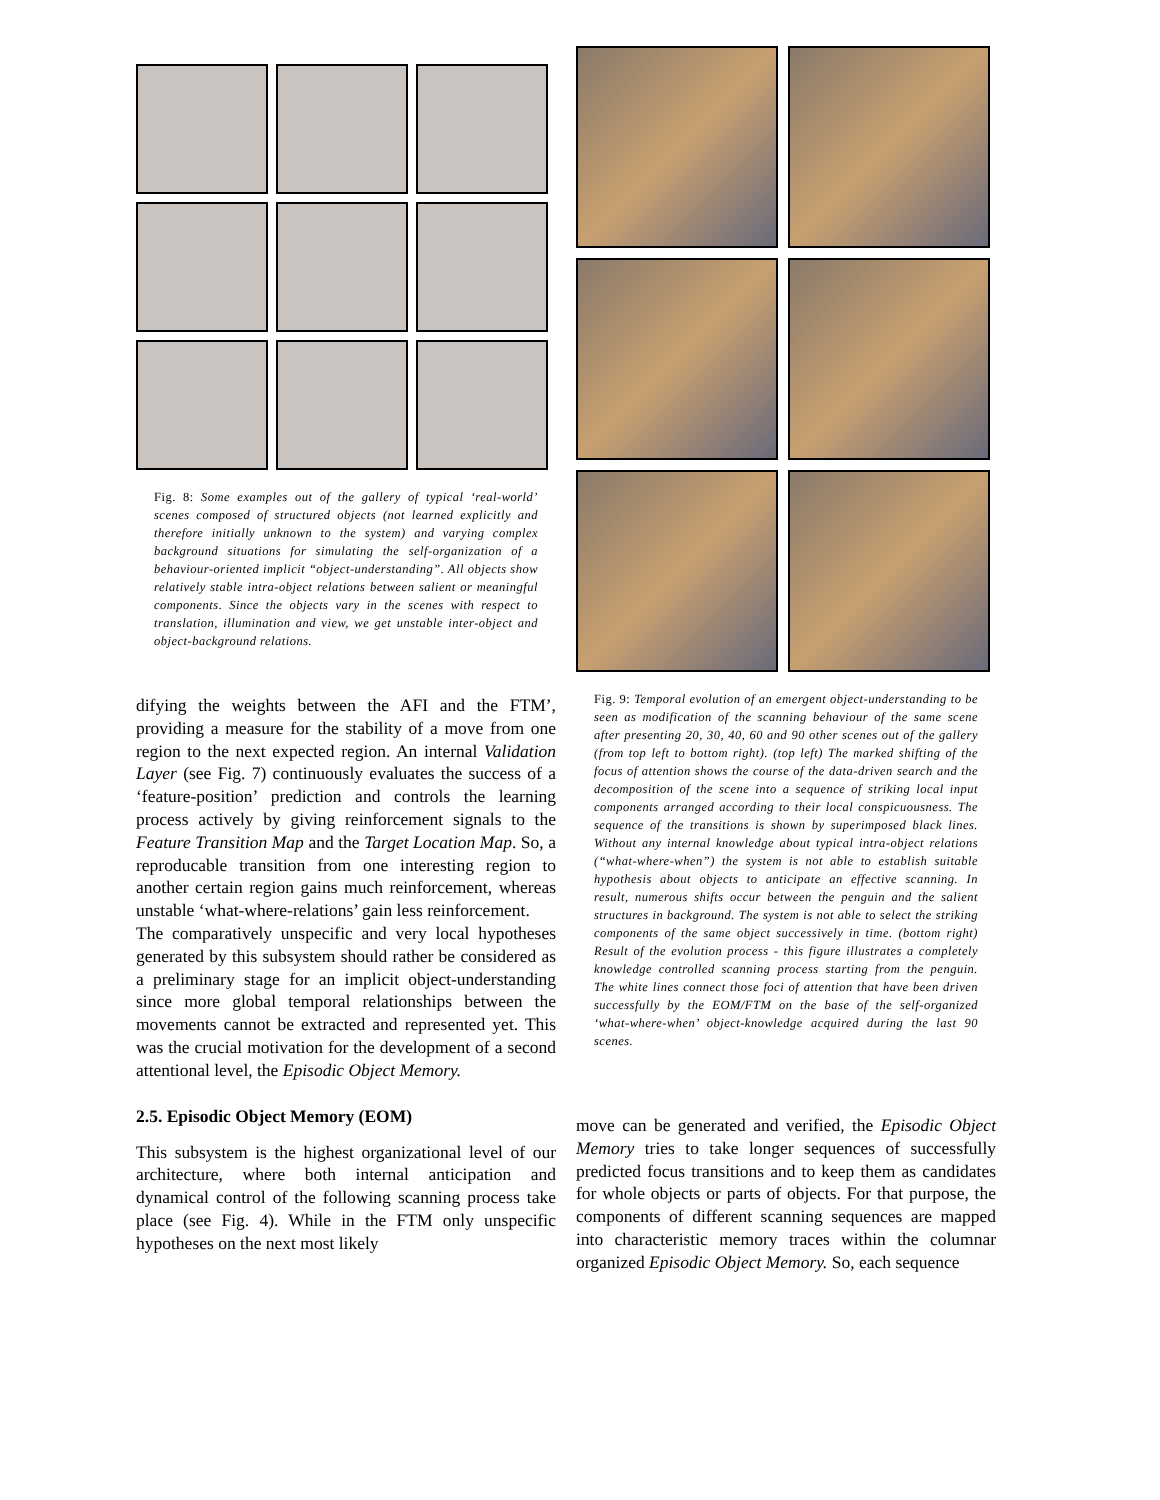Fig. 8: Some examples out of the gallery of typical ‘real-world’ scenes composed of structured objects (not learned explicitly and therefore initially unknown to the system) and varying complex background situations for simulating the self-organization of a behaviour-oriented implicit “object-understanding”. All objects show relatively stable intra-object relations between salient or meaningful components. Since the objects vary in the scenes with respect to translation, illumination and view, we get unstable inter-object and object-background relations.
difying the weights between the AFI and the FTM’, providing a measure for the stability of a move from one region to the next expected region. An internal Validation Layer (see Fig. 7) continuously evaluates the success of a ‘feature-position’ prediction and controls the learning process actively by giving reinforcement signals to the Feature Transition Map and the Target Location Map. So, a reproducable transition from one interesting region to another certain region gains much reinforcement, whereas unstable ‘what-where-relations’ gain less reinforcement.
The comparatively unspecific and very local hypotheses generated by this subsystem should rather be considered as a preliminary stage for an implicit object-understanding since more global temporal relationships between the movements cannot be extracted and represented yet. This was the crucial motivation for the development of a second attentional level, the Episodic Object Memory.
2.5. Episodic Object Memory (EOM)
This subsystem is the highest organizational level of our architecture, where both internal anticipation and dynamical control of the following scanning process take place (see Fig. 4). While in the FTM only unspecific hypotheses on the next most likely
Fig. 9: Temporal evolution of an emergent object-understanding to be seen as modification of the scanning behaviour of the same scene after presenting 20, 30, 40, 60 and 90 other scenes out of the gallery (from top left to bottom right). (top left) The marked shifting of the focus of attention shows the course of the data-driven search and the decomposition of the scene into a sequence of striking local input components arranged according to their local conspicuousness. The sequence of the transitions is shown by superimposed black lines. Without any internal knowledge about typical intra-object relations (“what-where-when”) the system is not able to establish suitable hypothesis about objects to anticipate an effective scanning. In result, numerous shifts occur between the penguin and the salient structures in background. The system is not able to select the striking components of the same object successively in time. (bottom right) Result of the evolution process - this figure illustrates a completely knowledge controlled scanning process starting from the penguin. The white lines connect those foci of attention that have been driven successfully by the EOM/FTM on the base of the self-organized ‘what-where-when’ object-knowledge acquired during the last 90 scenes.
move can be generated and verified, the Episodic Object Memory tries to take longer sequences of successfully predicted focus transitions and to keep them as candidates for whole objects or parts of objects. For that purpose, the components of different scanning sequences are mapped into characteristic memory traces within the columnar organized Episodic Object Memory. So, each sequence